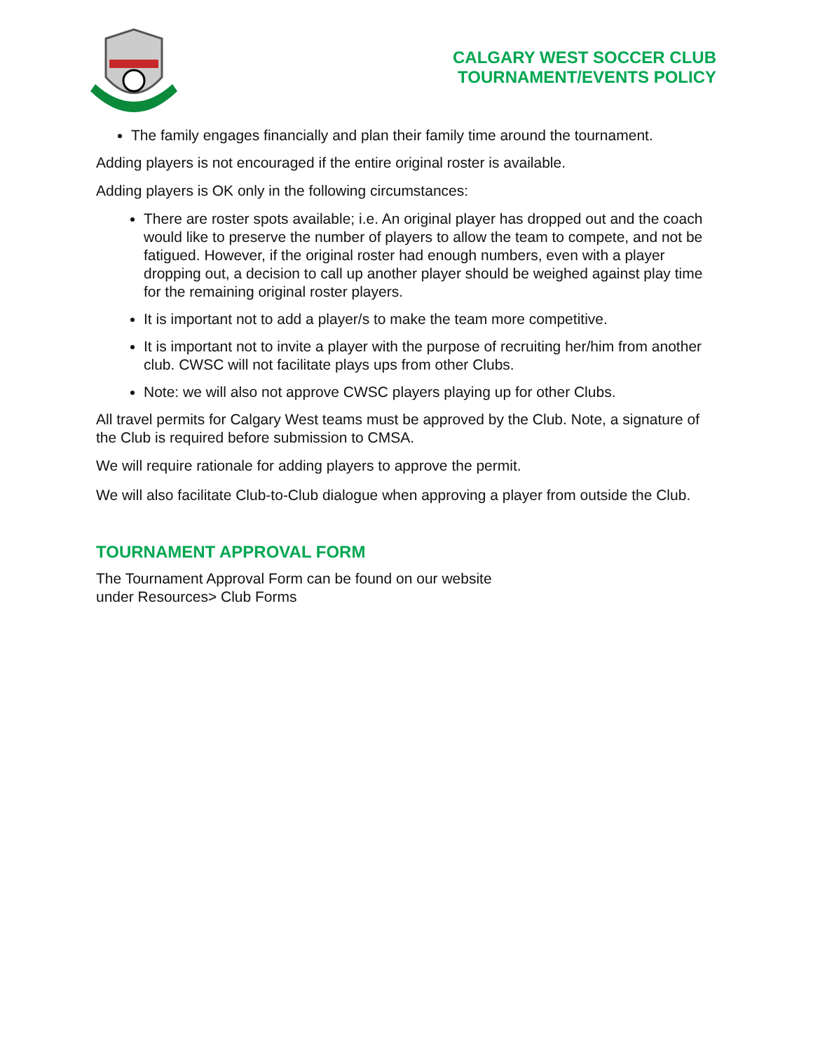CALGARY WEST SOCCER CLUB
TOURNAMENT/EVENTS POLICY
The family engages financially and plan their family time around the tournament.
Adding players is not encouraged if the entire original roster is available.
Adding players is OK only in the following circumstances:
There are roster spots available; i.e. An original player has dropped out and the coach would like to preserve the number of players to allow the team to compete, and not be fatigued. However, if the original roster had enough numbers, even with a player dropping out, a decision to call up another player should be weighed against play time for the remaining original roster players.
It is important not to add a player/s to make the team more competitive.
It is important not to invite a player with the purpose of recruiting her/him from another club. CWSC will not facilitate plays ups from other Clubs.
Note: we will also not approve CWSC players playing up for other Clubs.
All travel permits for Calgary West teams must be approved by the Club. Note, a signature of the Club is required before submission to CMSA.
We will require rationale for adding players to approve the permit.
We will also facilitate Club-to-Club dialogue when approving a player from outside the Club.
TOURNAMENT APPROVAL FORM
The Tournament Approval Form can be found on our website
under Resources> Club Forms